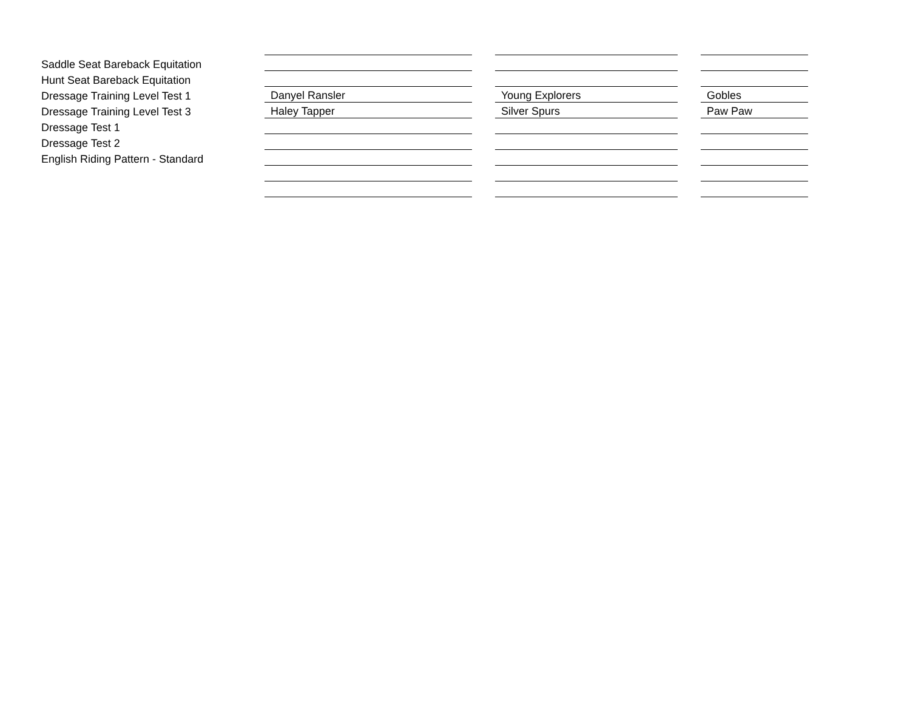| Saddle Seat Bareback Equitation | | | | | |
| Hunt Seat Bareback Equitation | | | | | |
| Dressage Training Level Test 1 | Danyel Ransler | | Young Explorers | | Gobles |
| Dressage Training Level Test 3 | Haley Tapper | | Silver Spurs | | Paw Paw |
| Dressage Test 1 | | | | | |
| Dressage Test 2 | | | | | |
| English Riding Pattern - Standard | | | | | |